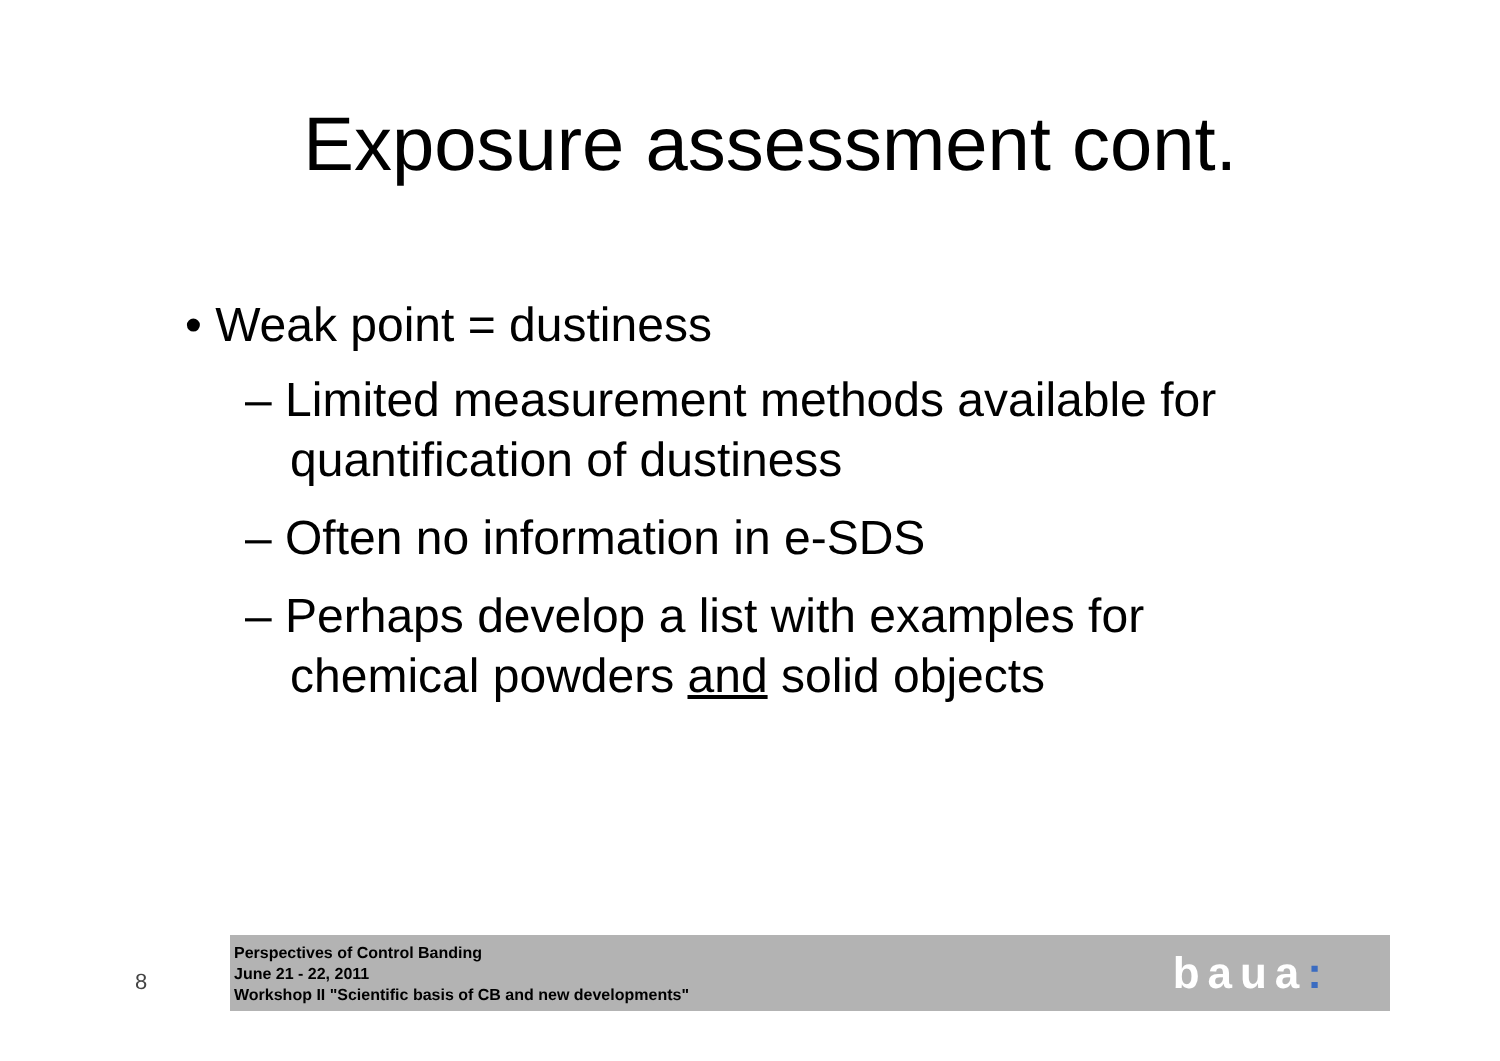Exposure assessment cont.
• Weak point = dustiness
– Limited measurement methods available for quantification of dustiness
– Often no information in e-SDS
– Perhaps develop a list with examples for chemical powders and solid objects
8
Perspectives of Control Banding
June 21 - 22, 2011
Workshop II "Scientific basis of CB and new developments"
baua: